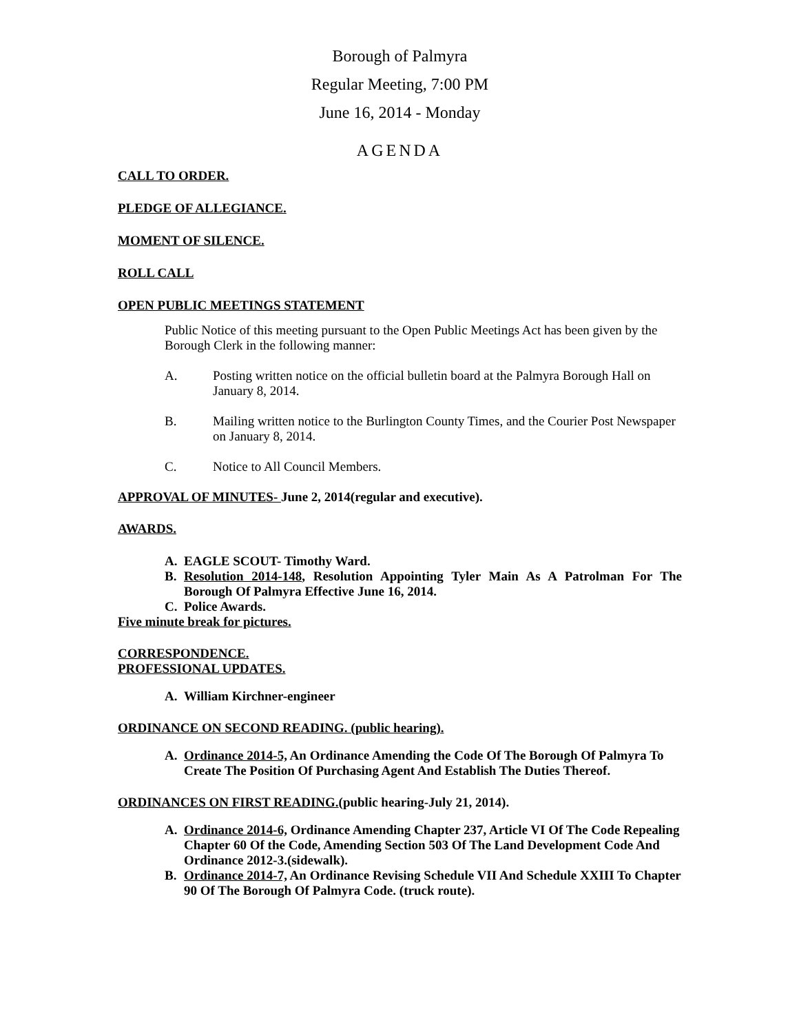Borough of Palmyra
Regular Meeting, 7:00 PM
June 16, 2014 - Monday
AGENDA
CALL TO ORDER.
PLEDGE OF ALLEGIANCE.
MOMENT OF SILENCE.
ROLL CALL
OPEN PUBLIC MEETINGS STATEMENT
Public Notice of this meeting pursuant to the Open Public Meetings Act has been given by the Borough Clerk in the following manner:
A. Posting written notice on the official bulletin board at the Palmyra Borough Hall on January 8, 2014.
B. Mailing written notice to the Burlington County Times, and the Courier Post Newspaper on January 8, 2014.
C. Notice to All Council Members.
APPROVAL OF MINUTES- June 2, 2014(regular and executive).
AWARDS.
A. EAGLE SCOUT- Timothy Ward.
B. Resolution 2014-148, Resolution Appointing Tyler Main As A Patrolman For The Borough Of Palmyra Effective June 16, 2014.
C. Police Awards.
Five minute break for pictures.
CORRESPONDENCE.
PROFESSIONAL UPDATES.
A. William Kirchner-engineer
ORDINANCE ON SECOND READING. (public hearing).
A. Ordinance 2014-5, An Ordinance Amending the Code Of The Borough Of Palmyra To Create The Position Of Purchasing Agent And Establish The Duties Thereof.
ORDINANCES ON FIRST READING.(public hearing-July 21, 2014).
A. Ordinance 2014-6, Ordinance Amending Chapter 237, Article VI Of The Code Repealing Chapter 60 Of the Code, Amending Section 503 Of The Land Development Code And Ordinance 2012-3.(sidewalk).
B. Ordinance 2014-7, An Ordinance Revising Schedule VII And Schedule XXIII To Chapter 90 Of The Borough Of Palmyra Code. (truck route).